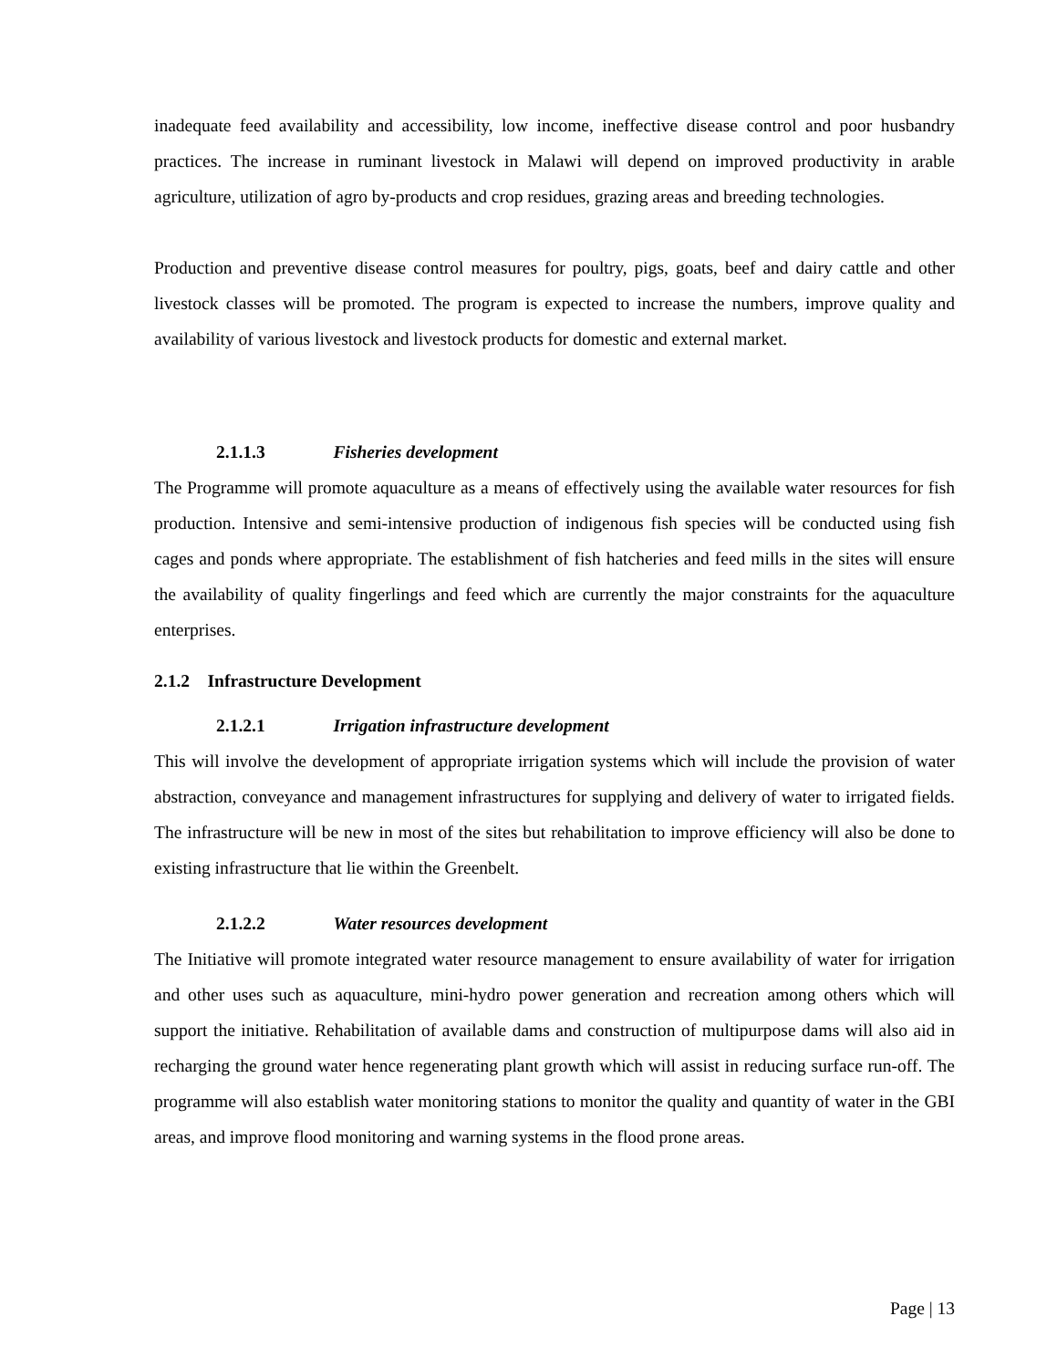inadequate feed availability and accessibility, low income, ineffective disease control and poor husbandry practices. The increase in ruminant livestock in Malawi will depend on improved productivity in arable agriculture, utilization of agro by-products and crop residues, grazing areas and breeding technologies.
Production and preventive disease control measures for poultry, pigs, goats, beef and dairy cattle and other livestock classes will be promoted. The program is expected to increase the numbers, improve quality and availability of various livestock and livestock products for domestic and external market.
2.1.1.3 Fisheries development
The Programme will promote aquaculture as a means of effectively using the available water resources for fish production. Intensive and semi-intensive production of indigenous fish species will be conducted using fish cages and ponds where appropriate. The establishment of fish hatcheries and feed mills in the sites will ensure the availability of quality fingerlings and feed which are currently the major constraints for the aquaculture enterprises.
2.1.2 Infrastructure Development
2.1.2.1 Irrigation infrastructure development
This will involve the development of appropriate irrigation systems which will include the provision of water abstraction, conveyance and management infrastructures for supplying and delivery of water to irrigated fields. The infrastructure will be new in most of the sites but rehabilitation to improve efficiency will also be done to existing infrastructure that lie within the Greenbelt.
2.1.2.2 Water resources development
The Initiative will promote integrated water resource management to ensure availability of water for irrigation and other uses such as aquaculture, mini-hydro power generation and recreation among others which will support the initiative. Rehabilitation of available dams and construction of multipurpose dams will also aid in recharging the ground water hence regenerating plant growth which will assist in reducing surface run-off. The programme will also establish water monitoring stations to monitor the quality and quantity of water in the GBI areas, and improve flood monitoring and warning systems in the flood prone areas.
Page | 13